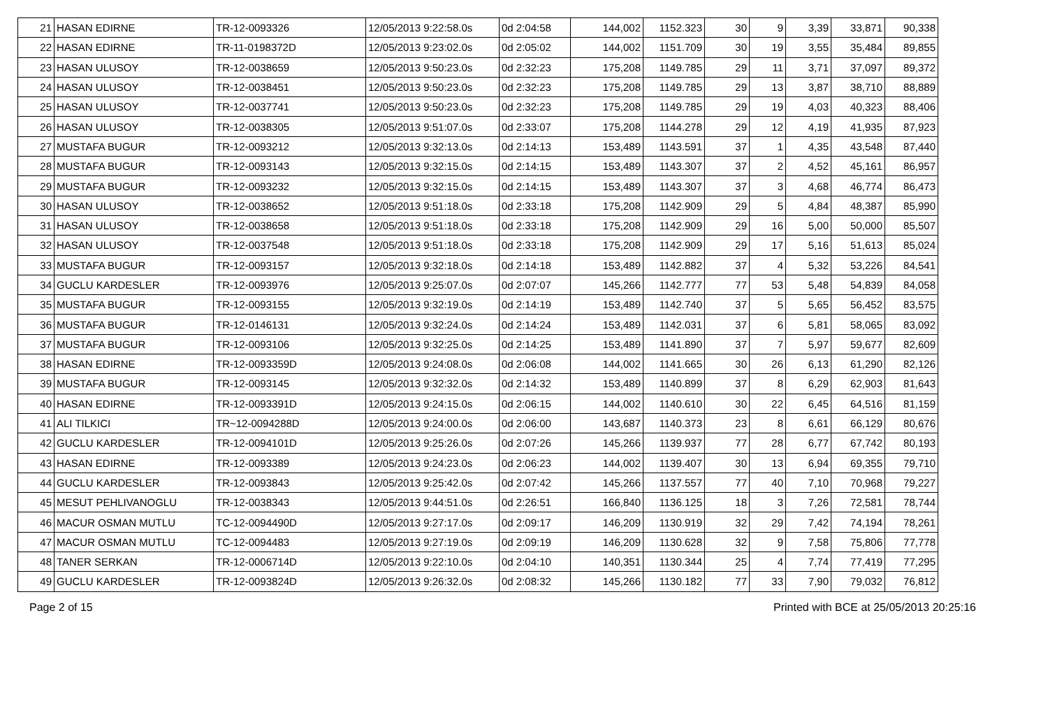| 21 | HASAN EDIRNE | TR-12-0093326 | 12/05/2013 9:22:58.0s | 0d 2:04:58 | 144,002 | 1152.323 | 30 | 9 | 3,39 | 33,871 | 90,338 |
| 22 | HASAN EDIRNE | TR-11-0198372D | 12/05/2013 9:23:02.0s | 0d 2:05:02 | 144,002 | 1151.709 | 30 | 19 | 3,55 | 35,484 | 89,855 |
| 23 | HASAN ULUSOY | TR-12-0038659 | 12/05/2013 9:50:23.0s | 0d 2:32:23 | 175,208 | 1149.785 | 29 | 11 | 3,71 | 37,097 | 89,372 |
| 24 | HASAN ULUSOY | TR-12-0038451 | 12/05/2013 9:50:23.0s | 0d 2:32:23 | 175,208 | 1149.785 | 29 | 13 | 3,87 | 38,710 | 88,889 |
| 25 | HASAN ULUSOY | TR-12-0037741 | 12/05/2013 9:50:23.0s | 0d 2:32:23 | 175,208 | 1149.785 | 29 | 19 | 4,03 | 40,323 | 88,406 |
| 26 | HASAN ULUSOY | TR-12-0038305 | 12/05/2013 9:51:07.0s | 0d 2:33:07 | 175,208 | 1144.278 | 29 | 12 | 4,19 | 41,935 | 87,923 |
| 27 | MUSTAFA BUGUR | TR-12-0093212 | 12/05/2013 9:32:13.0s | 0d 2:14:13 | 153,489 | 1143.591 | 37 | 1 | 4,35 | 43,548 | 87,440 |
| 28 | MUSTAFA BUGUR | TR-12-0093143 | 12/05/2013 9:32:15.0s | 0d 2:14:15 | 153,489 | 1143.307 | 37 | 2 | 4,52 | 45,161 | 86,957 |
| 29 | MUSTAFA BUGUR | TR-12-0093232 | 12/05/2013 9:32:15.0s | 0d 2:14:15 | 153,489 | 1143.307 | 37 | 3 | 4,68 | 46,774 | 86,473 |
| 30 | HASAN ULUSOY | TR-12-0038652 | 12/05/2013 9:51:18.0s | 0d 2:33:18 | 175,208 | 1142.909 | 29 | 5 | 4,84 | 48,387 | 85,990 |
| 31 | HASAN ULUSOY | TR-12-0038658 | 12/05/2013 9:51:18.0s | 0d 2:33:18 | 175,208 | 1142.909 | 29 | 16 | 5,00 | 50,000 | 85,507 |
| 32 | HASAN ULUSOY | TR-12-0037548 | 12/05/2013 9:51:18.0s | 0d 2:33:18 | 175,208 | 1142.909 | 29 | 17 | 5,16 | 51,613 | 85,024 |
| 33 | MUSTAFA BUGUR | TR-12-0093157 | 12/05/2013 9:32:18.0s | 0d 2:14:18 | 153,489 | 1142.882 | 37 | 4 | 5,32 | 53,226 | 84,541 |
| 34 | GUCLU KARDESLER | TR-12-0093976 | 12/05/2013 9:25:07.0s | 0d 2:07:07 | 145,266 | 1142.777 | 77 | 53 | 5,48 | 54,839 | 84,058 |
| 35 | MUSTAFA BUGUR | TR-12-0093155 | 12/05/2013 9:32:19.0s | 0d 2:14:19 | 153,489 | 1142.740 | 37 | 5 | 5,65 | 56,452 | 83,575 |
| 36 | MUSTAFA BUGUR | TR-12-0146131 | 12/05/2013 9:32:24.0s | 0d 2:14:24 | 153,489 | 1142.031 | 37 | 6 | 5,81 | 58,065 | 83,092 |
| 37 | MUSTAFA BUGUR | TR-12-0093106 | 12/05/2013 9:32:25.0s | 0d 2:14:25 | 153,489 | 1141.890 | 37 | 7 | 5,97 | 59,677 | 82,609 |
| 38 | HASAN EDIRNE | TR-12-0093359D | 12/05/2013 9:24:08.0s | 0d 2:06:08 | 144,002 | 1141.665 | 30 | 26 | 6,13 | 61,290 | 82,126 |
| 39 | MUSTAFA BUGUR | TR-12-0093145 | 12/05/2013 9:32:32.0s | 0d 2:14:32 | 153,489 | 1140.899 | 37 | 8 | 6,29 | 62,903 | 81,643 |
| 40 | HASAN EDIRNE | TR-12-0093391D | 12/05/2013 9:24:15.0s | 0d 2:06:15 | 144,002 | 1140.610 | 30 | 22 | 6,45 | 64,516 | 81,159 |
| 41 | ALI TILKICI | TR~12-0094288D | 12/05/2013 9:24:00.0s | 0d 2:06:00 | 143,687 | 1140.373 | 23 | 8 | 6,61 | 66,129 | 80,676 |
| 42 | GUCLU KARDESLER | TR-12-0094101D | 12/05/2013 9:25:26.0s | 0d 2:07:26 | 145,266 | 1139.937 | 77 | 28 | 6,77 | 67,742 | 80,193 |
| 43 | HASAN EDIRNE | TR-12-0093389 | 12/05/2013 9:24:23.0s | 0d 2:06:23 | 144,002 | 1139.407 | 30 | 13 | 6,94 | 69,355 | 79,710 |
| 44 | GUCLU KARDESLER | TR-12-0093843 | 12/05/2013 9:25:42.0s | 0d 2:07:42 | 145,266 | 1137.557 | 77 | 40 | 7,10 | 70,968 | 79,227 |
| 45 | MESUT PEHLIVANOGLU | TR-12-0038343 | 12/05/2013 9:44:51.0s | 0d 2:26:51 | 166,840 | 1136.125 | 18 | 3 | 7,26 | 72,581 | 78,744 |
| 46 | MACUR OSMAN MUTLU | TC-12-0094490D | 12/05/2013 9:27:17.0s | 0d 2:09:17 | 146,209 | 1130.919 | 32 | 29 | 7,42 | 74,194 | 78,261 |
| 47 | MACUR OSMAN MUTLU | TC-12-0094483 | 12/05/2013 9:27:19.0s | 0d 2:09:19 | 146,209 | 1130.628 | 32 | 9 | 7,58 | 75,806 | 77,778 |
| 48 | TANER SERKAN | TR-12-0006714D | 12/05/2013 9:22:10.0s | 0d 2:04:10 | 140,351 | 1130.344 | 25 | 4 | 7,74 | 77,419 | 77,295 |
| 49 | GUCLU KARDESLER | TR-12-0093824D | 12/05/2013 9:26:32.0s | 0d 2:08:32 | 145,266 | 1130.182 | 77 | 33 | 7,90 | 79,032 | 76,812 |
Page 2 of 15 Printed with BCE at 25/05/2013 20:25:16